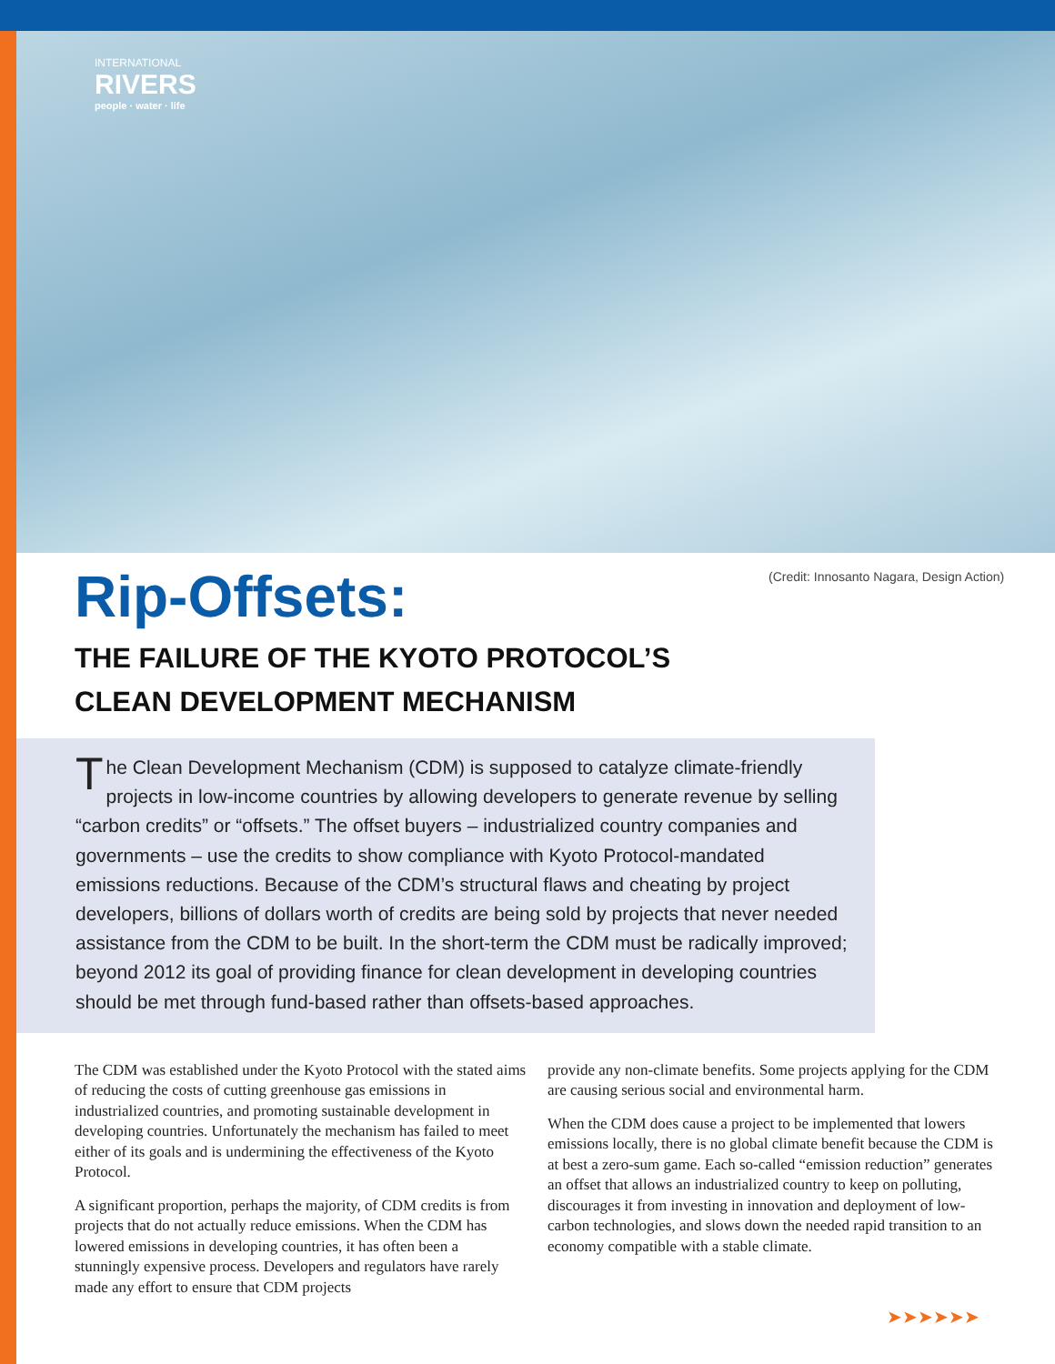INTERNATIONAL
RIVERS
people · water · life
(Credit: Innosanto Nagara, Design Action)
Rip-Offsets:
THE FAILURE OF THE KYOTO PROTOCOL’S
CLEAN DEVELOPMENT MECHANISM
The Clean Development Mechanism (CDM) is supposed to catalyze climate-friendly projects in low-income countries by allowing developers to generate revenue by selling “carbon credits” or “offsets.” The offset buyers – industrialized country companies and governments – use the credits to show compliance with Kyoto Protocol-mandated emissions reductions. Because of the CDM’s structural flaws and cheating by project developers, billions of dollars worth of credits are being sold by projects that never needed assistance from the CDM to be built. In the short-term the CDM must be radically improved; beyond 2012 its goal of providing finance for clean development in developing countries should be met through fund-based rather than offsets-based approaches.
The CDM was established under the Kyoto Protocol with the stated aims of reducing the costs of cutting greenhouse gas emissions in industrialized countries, and promoting sustainable development in developing countries. Unfortunately the mechanism has failed to meet either of its goals and is undermining the effectiveness of the Kyoto Protocol.
A significant proportion, perhaps the majority, of CDM credits is from projects that do not actually reduce emissions. When the CDM has lowered emissions in developing countries, it has often been a stunningly expensive process. Developers and regulators have rarely made any effort to ensure that CDM projects
provide any non-climate benefits. Some projects applying for the CDM are causing serious social and environmental harm.
When the CDM does cause a project to be implemented that lowers emissions locally, there is no global climate benefit because the CDM is at best a zero-sum game. Each so-called “emission reduction” generates an offset that allows an industrialized country to keep on polluting, discourages it from investing in innovation and deployment of low-carbon technologies, and slows down the needed rapid transition to an economy compatible with a stable climate.
➤➤➤➤➤➤